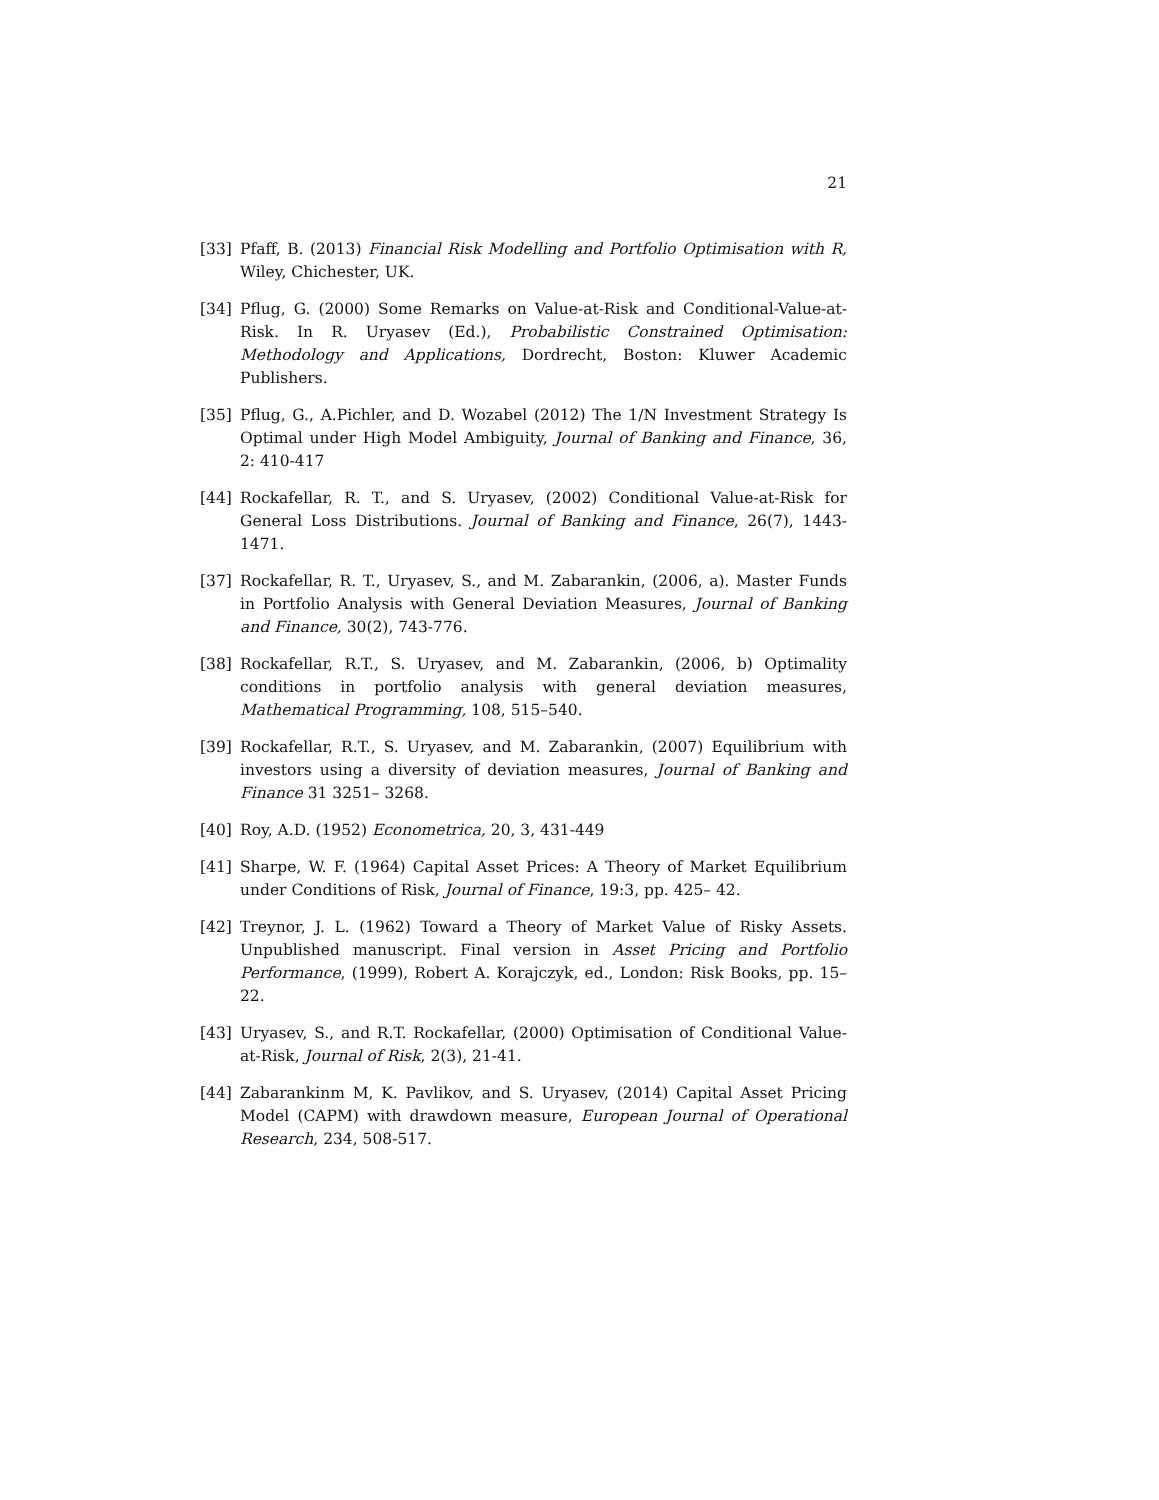21
[33] Pfaff, B. (2013) Financial Risk Modelling and Portfolio Optimisation with R, Wiley, Chichester, UK.
[34] Pflug, G. (2000) Some Remarks on Value-at-Risk and Conditional-Value-at-Risk. In R. Uryasev (Ed.), Probabilistic Constrained Optimisation: Methodology and Applications, Dordrecht, Boston: Kluwer Academic Publishers.
[35] Pflug, G., A.Pichler, and D. Wozabel (2012) The 1/N Investment Strategy Is Optimal under High Model Ambiguity, Journal of Banking and Finance, 36, 2: 410-417
[44] Rockafellar, R. T., and S. Uryasev, (2002) Conditional Value-at-Risk for General Loss Distributions. Journal of Banking and Finance, 26(7), 1443-1471.
[37] Rockafellar, R. T., Uryasev, S., and M. Zabarankin, (2006, a). Master Funds in Portfolio Analysis with General Deviation Measures, Journal of Banking and Finance, 30(2), 743-776.
[38] Rockafellar, R.T., S. Uryasev, and M. Zabarankin, (2006, b) Optimality conditions in portfolio analysis with general deviation measures, Mathematical Programming, 108, 515–540.
[39] Rockafellar, R.T., S. Uryasev, and M. Zabarankin, (2007) Equilibrium with investors using a diversity of deviation measures, Journal of Banking and Finance 31 3251– 3268.
[40] Roy, A.D. (1952) Econometrica, 20, 3, 431-449
[41] Sharpe, W. F. (1964) Capital Asset Prices: A Theory of Market Equilibrium under Conditions of Risk, Journal of Finance, 19:3, pp. 425– 42.
[42] Treynor, J. L. (1962) Toward a Theory of Market Value of Risky Assets. Unpublished manuscript. Final version in Asset Pricing and Portfolio Performance, (1999), Robert A. Korajczyk, ed., London: Risk Books, pp. 15–22.
[43] Uryasev, S., and R.T. Rockafellar, (2000) Optimisation of Conditional Value-at-Risk, Journal of Risk, 2(3), 21-41.
[44] Zabarankinm M, K. Pavlikov, and S. Uryasev, (2014) Capital Asset Pricing Model (CAPM) with drawdown measure, European Journal of Operational Research, 234, 508-517.